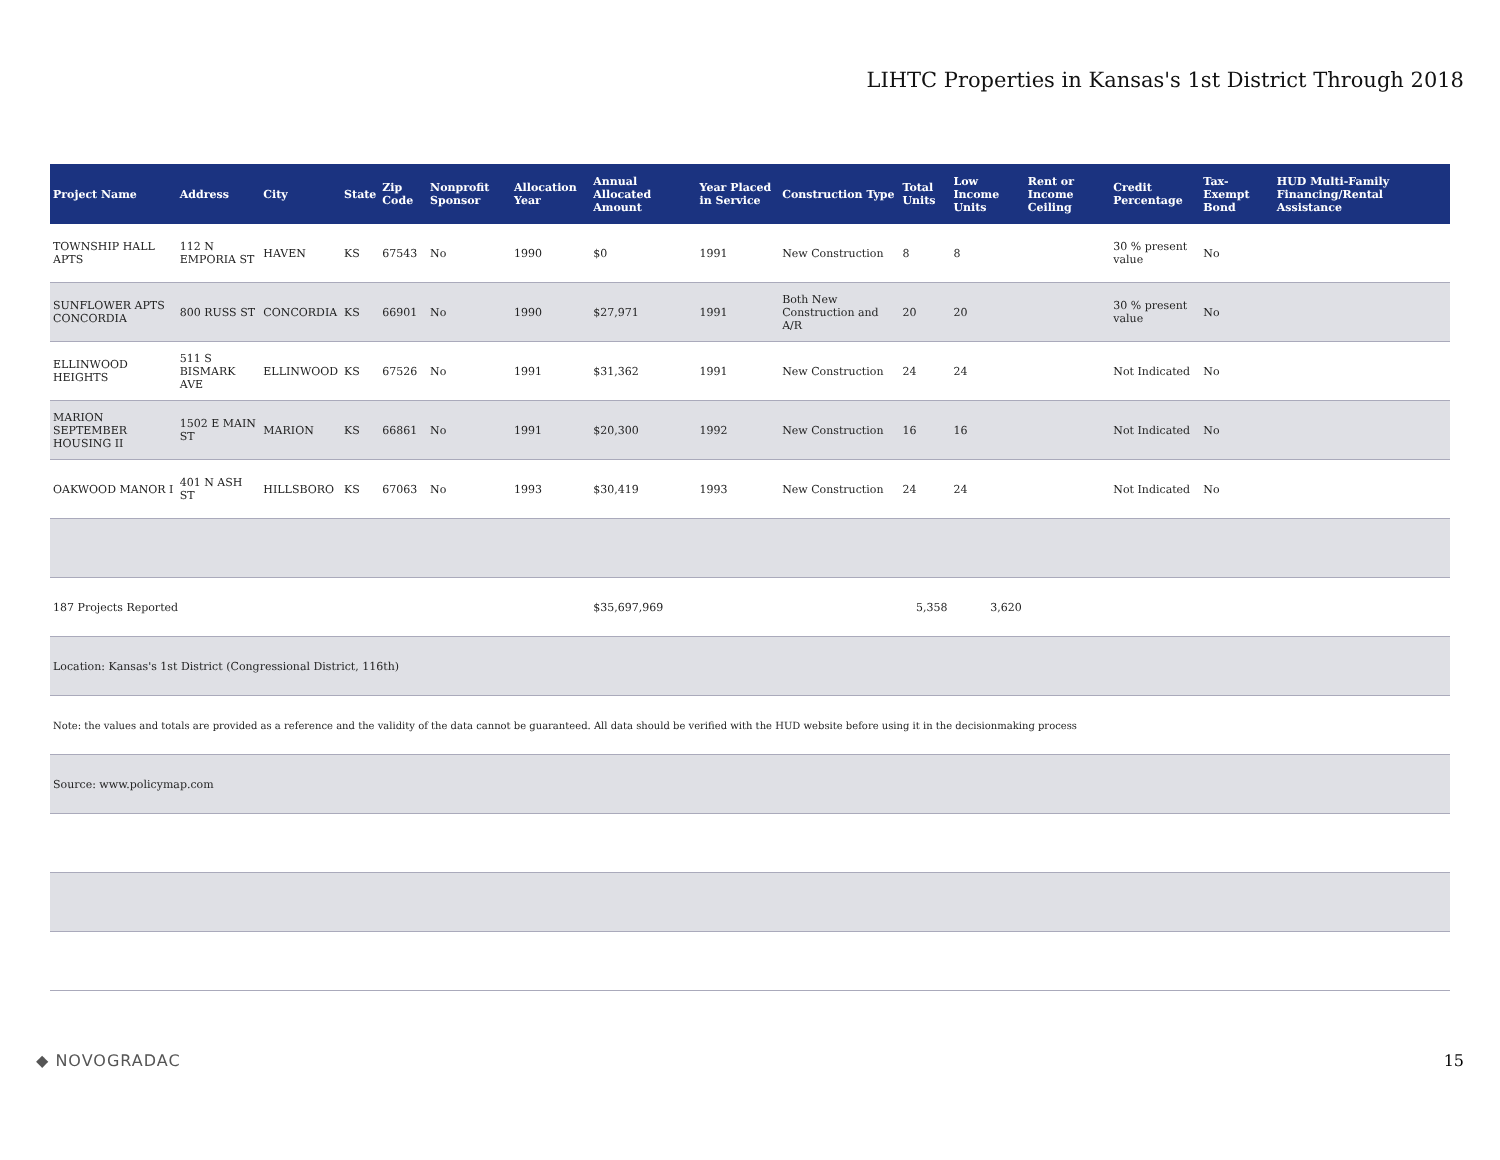LIHTC Properties in Kansas's 1st District Through 2018
| Project Name | Address | City | State | Zip Code | Nonprofit Sponsor | Allocation Year | Annual Allocated Amount | Year Placed in Service | Construction Type | Total Units | Low Income Units | Rent or Income Ceiling | Credit Percentage | Tax-Exempt Bond | HUD Multi-Family Financing/Rental Assistance |
| --- | --- | --- | --- | --- | --- | --- | --- | --- | --- | --- | --- | --- | --- | --- | --- |
| TOWNSHIP HALL APTS | 112 N EMPORIA ST | HAVEN | KS | 67543 | No | 1990 | $0 | 1991 | New Construction | 8 | 8 | | 30 % present value | No | |
| SUNFLOWER APTS CONCORDIA | 800 RUSS ST | CONCORDIA | KS | 66901 | No | 1990 | $27,971 | 1991 | Both New Construction and A/R | 20 | 20 | | 30 % present value | No | |
| ELLINWOOD HEIGHTS | 511 S BISMARK AVE | ELLINWOOD | KS | 67526 | No | 1991 | $31,362 | 1991 | New Construction | 24 | 24 | | Not Indicated | No | |
| MARION SEPTEMBER HOUSING II | 1502 E MAIN ST | MARION | KS | 66861 | No | 1991 | $20,300 | 1992 | New Construction | 16 | 16 | | Not Indicated | No | |
| OAKWOOD MANOR I | 401 N ASH ST | HILLSBORO | KS | 67063 | No | 1993 | $30,419 | 1993 | New Construction | 24 | 24 | | Not Indicated | No | |
| 187 Projects Reported | | | | | | | $35,697,969 | | | 5,358 | 3,620 | | | | |
| Location: Kansas's 1st District (Congressional District, 116th) | | | | | | | | | | | | | | | |
| Note: the values and totals are provided as a reference and the validity of the data cannot be guaranteed. All data should be verified with the HUD website before using it in the decisionmaking process | | | | | | | | | | | | | | | |
| Source: www.policymap.com | | | | | | | | | | | | | | | |
◆ NOVOGRADAC 15